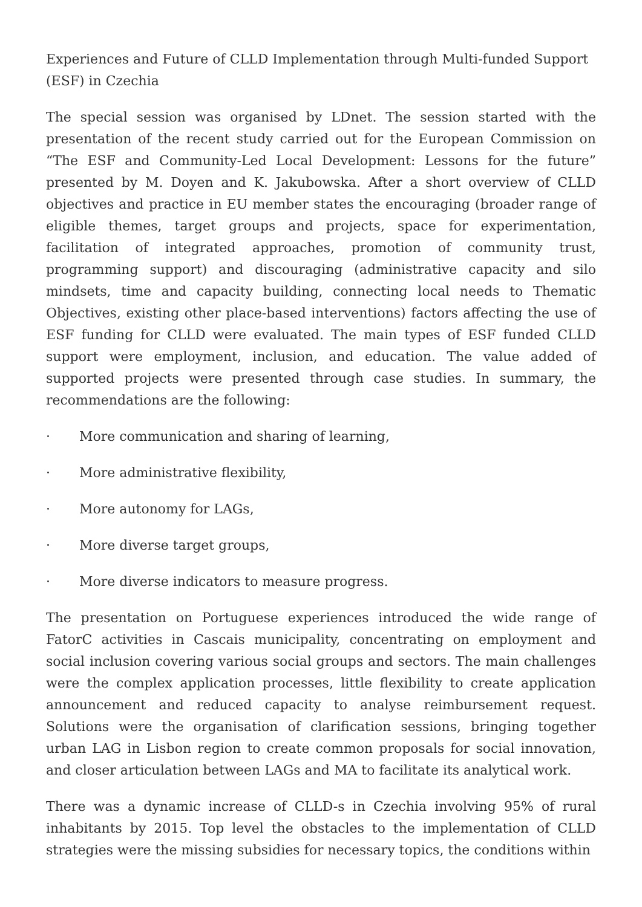Experiences and Future of CLLD Implementation through Multi-funded Support (ESF) in Czechia
The special session was organised by LDnet. The session started with the presentation of the recent study carried out for the European Commission on “The ESF and Community-Led Local Development: Lessons for the future” presented by M. Doyen and K. Jakubowska. After a short overview of CLLD objectives and practice in EU member states the encouraging (broader range of eligible themes, target groups and projects, space for experimentation, facilitation of integrated approaches, promotion of community trust, programming support) and discouraging (administrative capacity and silo mindsets, time and capacity building, connecting local needs to Thematic Objectives, existing other place-based interventions) factors affecting the use of ESF funding for CLLD were evaluated. The main types of ESF funded CLLD support were employment, inclusion, and education. The value added of supported projects were presented through case studies. In summary, the recommendations are the following:
· More communication and sharing of learning,
· More administrative flexibility,
· More autonomy for LAGs,
· More diverse target groups,
· More diverse indicators to measure progress.
The presentation on Portuguese experiences introduced the wide range of FatorC activities in Cascais municipality, concentrating on employment and social inclusion covering various social groups and sectors. The main challenges were the complex application processes, little flexibility to create application announcement and reduced capacity to analyse reimbursement request. Solutions were the organisation of clarification sessions, bringing together urban LAG in Lisbon region to create common proposals for social innovation, and closer articulation between LAGs and MA to facilitate its analytical work.
There was a dynamic increase of CLLD-s in Czechia involving 95% of rural inhabitants by 2015. Top level the obstacles to the implementation of CLLD strategies were the missing subsidies for necessary topics, the conditions within